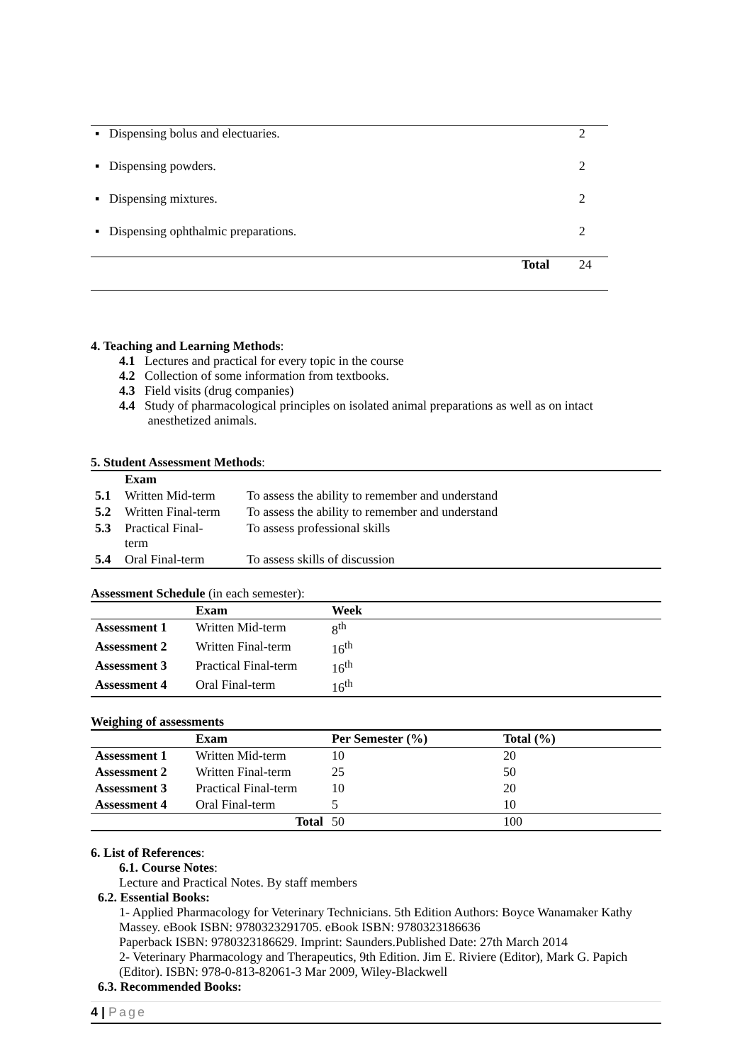| ▪ Dispensing bolus and electuaries. | | 2 |
| ▪ Dispensing powders. | | 2 |
| ▪ Dispensing mixtures. | | 2 |
| ▪ Dispensing ophthalmic preparations. | | 2 |
| | Total | 24 |
4. Teaching and Learning Methods:
4.1 Lectures and practical for every topic in the course
4.2 Collection of some information from textbooks.
4.3 Field visits (drug companies)
4.4 Study of pharmacological principles on isolated animal preparations as well as on intact
anesthetized animals.
5. Student Assessment Methods:
| | Exam | |
| --- | --- | --- |
| 5.1 | Written Mid-term | To assess the ability to remember and understand |
| 5.2 | Written Final-term | To assess the ability to remember and understand |
| 5.3 | Practical Final- term | To assess professional skills |
| 5.4 | Oral Final-term | To assess skills of discussion |
Assessment Schedule (in each semester):
| | Exam | Week |
| --- | --- | --- |
| Assessment 1 | Written Mid-term | 8<sup>th</sup> |
| Assessment 2 | Written Final-term | 16<sup>th</sup> |
| Assessment 3 | Practical Final-term | 16<sup>th</sup> |
| Assessment 4 | Oral Final-term | 16<sup>th</sup> |
Weighing of assessments
| | Exam | Per Semester (%) | Total (%) |
| --- | --- | --- | --- |
| Assessment 1 | Written Mid-term | 10 | 20 |
| Assessment 2 | Written Final-term | 25 | 50 |
| Assessment 3 | Practical Final-term | 10 | 20 |
| Assessment 4 | Oral Final-term | 5 | 10 |
| | Total | 50 | 100 |
6. List of References:
6.1. Course Notes:
Lecture and Practical Notes. By staff members
6.2. Essential Books:
1- Applied Pharmacology for Veterinary Technicians. 5th Edition Authors: Boyce Wanamaker Kathy Massey. eBook ISBN: 9780323291705. eBook ISBN: 9780323186636
Paperback ISBN: 9780323186629. Imprint: Saunders.Published Date: 27th March 2014
2- Veterinary Pharmacology and Therapeutics, 9th Edition. Jim E. Riviere (Editor), Mark G. Papich (Editor). ISBN: 978-0-813-82061-3 Mar 2009, Wiley-Blackwell
6.3. Recommended Books:
4 | Page